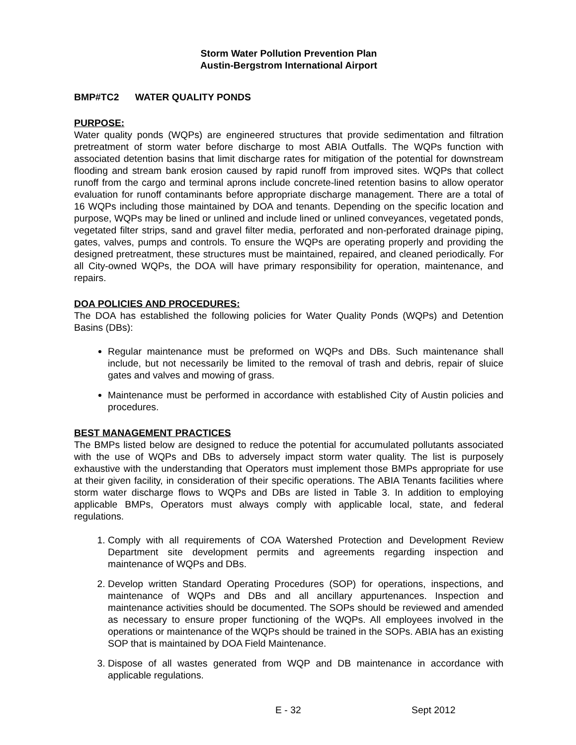Storm Water Pollution Prevention Plan
Austin-Bergstrom International Airport
BMP#TC2 WATER QUALITY PONDS
PURPOSE:
Water quality ponds (WQPs) are engineered structures that provide sedimentation and filtration pretreatment of storm water before discharge to most ABIA Outfalls. The WQPs function with associated detention basins that limit discharge rates for mitigation of the potential for downstream flooding and stream bank erosion caused by rapid runoff from improved sites. WQPs that collect runoff from the cargo and terminal aprons include concrete-lined retention basins to allow operator evaluation for runoff contaminants before appropriate discharge management. There are a total of 16 WQPs including those maintained by DOA and tenants. Depending on the specific location and purpose, WQPs may be lined or unlined and include lined or unlined conveyances, vegetated ponds, vegetated filter strips, sand and gravel filter media, perforated and non-perforated drainage piping, gates, valves, pumps and controls. To ensure the WQPs are operating properly and providing the designed pretreatment, these structures must be maintained, repaired, and cleaned periodically. For all City-owned WQPs, the DOA will have primary responsibility for operation, maintenance, and repairs.
DOA POLICIES AND PROCEDURES:
The DOA has established the following policies for Water Quality Ponds (WQPs) and Detention Basins (DBs):
Regular maintenance must be preformed on WQPs and DBs. Such maintenance shall include, but not necessarily be limited to the removal of trash and debris, repair of sluice gates and valves and mowing of grass.
Maintenance must be performed in accordance with established City of Austin policies and procedures.
BEST MANAGEMENT PRACTICES
The BMPs listed below are designed to reduce the potential for accumulated pollutants associated with the use of WQPs and DBs to adversely impact storm water quality. The list is purposely exhaustive with the understanding that Operators must implement those BMPs appropriate for use at their given facility, in consideration of their specific operations. The ABIA Tenants facilities where storm water discharge flows to WQPs and DBs are listed in Table 3. In addition to employing applicable BMPs, Operators must always comply with applicable local, state, and federal regulations.
1. Comply with all requirements of COA Watershed Protection and Development Review Department site development permits and agreements regarding inspection and maintenance of WQPs and DBs.
2. Develop written Standard Operating Procedures (SOP) for operations, inspections, and maintenance of WQPs and DBs and all ancillary appurtenances. Inspection and maintenance activities should be documented. The SOPs should be reviewed and amended as necessary to ensure proper functioning of the WQPs. All employees involved in the operations or maintenance of the WQPs should be trained in the SOPs. ABIA has an existing SOP that is maintained by DOA Field Maintenance.
3. Dispose of all wastes generated from WQP and DB maintenance in accordance with applicable regulations.
E - 32 Sept 2012